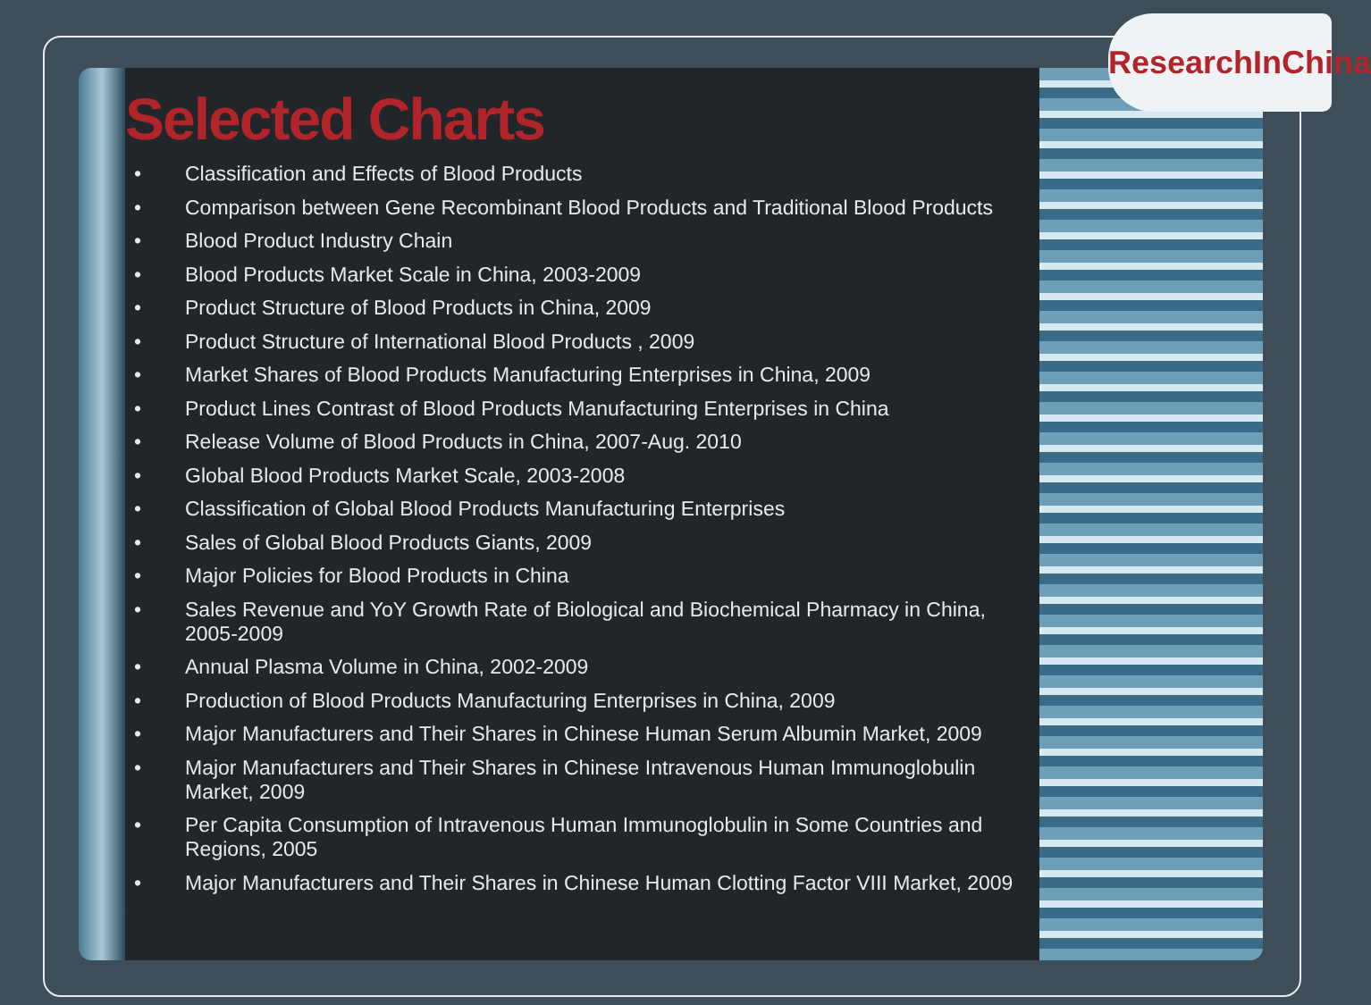ResearchInChina
Selected Charts
• Classification and Effects of Blood Products
• Comparison between Gene Recombinant Blood Products and Traditional Blood Products
• Blood Product Industry Chain
• Blood Products Market Scale in China, 2003-2009
• Product Structure of Blood Products in China, 2009
• Product Structure of International Blood Products , 2009
• Market Shares of Blood Products Manufacturing Enterprises in China, 2009
• Product Lines Contrast of Blood Products Manufacturing Enterprises in China
• Release Volume of Blood Products in China, 2007-Aug. 2010
• Global Blood Products Market Scale, 2003-2008
• Classification of Global Blood Products Manufacturing Enterprises
• Sales of Global Blood Products Giants, 2009
• Major Policies for Blood Products in China
• Sales Revenue and YoY Growth Rate of Biological and Biochemical Pharmacy in China, 2005-2009
• Annual Plasma Volume in China, 2002-2009
• Production of Blood Products Manufacturing Enterprises in China, 2009
• Major Manufacturers and Their Shares in Chinese Human Serum Albumin Market, 2009
• Major Manufacturers and Their Shares in Chinese Intravenous Human Immunoglobulin Market, 2009
• Per Capita Consumption of Intravenous Human Immunoglobulin in Some Countries and Regions, 2005
• Major Manufacturers and Their Shares in Chinese Human Clotting Factor VIII Market, 2009